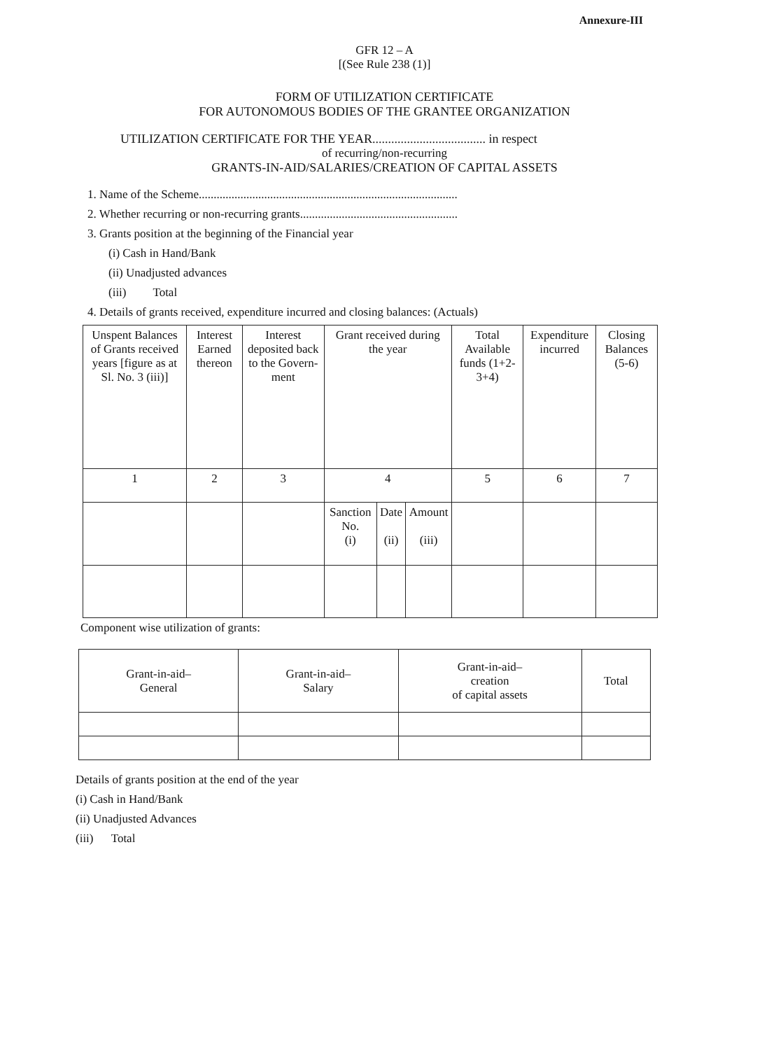Annexure-III
GFR 12 – A
[(See Rule 238 (1)]
FORM OF UTILIZATION CERTIFICATE
FOR AUTONOMOUS BODIES OF THE GRANTEE ORGANIZATION
UTILIZATION CERTIFICATE FOR THE YEAR.................................... in respect
of recurring/non-recurring
GRANTS-IN-AID/SALARIES/CREATION OF CAPITAL ASSETS
1. Name of the Scheme.......................................................................................
2. Whether recurring or non-recurring grants.....................................................
3. Grants position at the beginning of the Financial year
(i) Cash in Hand/Bank
(ii) Unadjusted advances
(iii) Total
4. Details of grants received, expenditure incurred and closing balances: (Actuals)
| Unspent Balances of Grants received years [figure as at Sl. No. 3 (iii)] | Interest Earned thereon | Interest deposited back to the Govern-ment | Grant received during the year | | | Total Available funds (1+2-3+4) | Expenditure incurred | Closing Balances (5-6) |
| 1 | 2 | 3 | 4 | | | 5 | 6 | 7 |
| | | | Sanction No. (i) | Date (ii) | Amount (iii) | | | |
Component wise utilization of grants:
| Grant-in-aid– General | Grant-in-aid– Salary | Grant-in-aid– creation of capital assets | Total |
Details of grants position at the end of the year
(i) Cash in Hand/Bank
(ii) Unadjusted Advances
(iii) Total